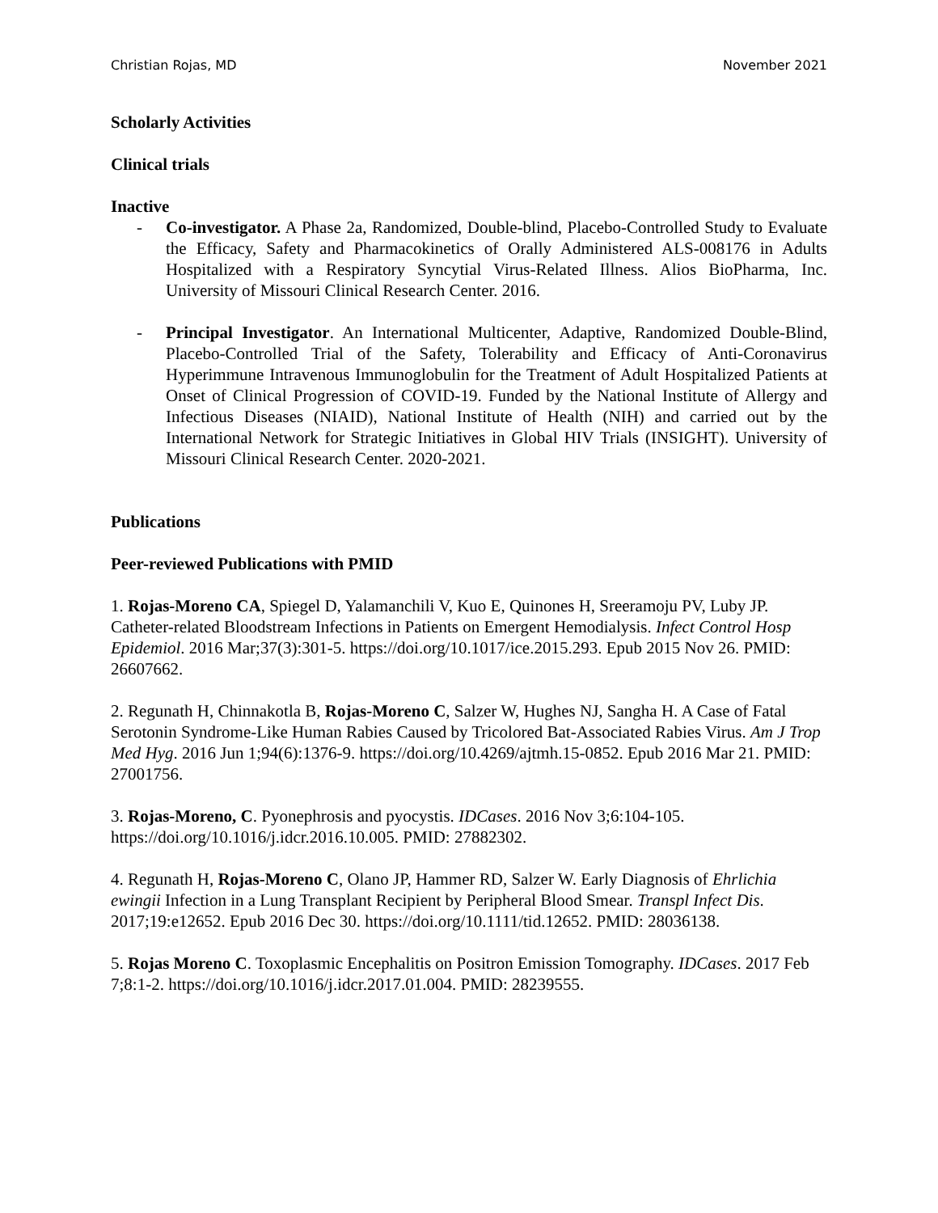Christian Rojas, MD November 2021
Scholarly Activities
Clinical trials
Inactive
- Co-investigator. A Phase 2a, Randomized, Double-blind, Placebo-Controlled Study to Evaluate the Efficacy, Safety and Pharmacokinetics of Orally Administered ALS-008176 in Adults Hospitalized with a Respiratory Syncytial Virus-Related Illness. Alios BioPharma, Inc. University of Missouri Clinical Research Center. 2016.
- Principal Investigator. An International Multicenter, Adaptive, Randomized Double-Blind, Placebo-Controlled Trial of the Safety, Tolerability and Efficacy of Anti-Coronavirus Hyperimmune Intravenous Immunoglobulin for the Treatment of Adult Hospitalized Patients at Onset of Clinical Progression of COVID-19. Funded by the National Institute of Allergy and Infectious Diseases (NIAID), National Institute of Health (NIH) and carried out by the International Network for Strategic Initiatives in Global HIV Trials (INSIGHT). University of Missouri Clinical Research Center. 2020-2021.
Publications
Peer-reviewed Publications with PMID
1. Rojas-Moreno CA, Spiegel D, Yalamanchili V, Kuo E, Quinones H, Sreeramoju PV, Luby JP. Catheter-related Bloodstream Infections in Patients on Emergent Hemodialysis. Infect Control Hosp Epidemiol. 2016 Mar;37(3):301-5. https://doi.org/10.1017/ice.2015.293. Epub 2015 Nov 26. PMID: 26607662.
2. Regunath H, Chinnakotla B, Rojas-Moreno C, Salzer W, Hughes NJ, Sangha H. A Case of Fatal Serotonin Syndrome-Like Human Rabies Caused by Tricolored Bat-Associated Rabies Virus. Am J Trop Med Hyg. 2016 Jun 1;94(6):1376-9. https://doi.org/10.4269/ajtmh.15-0852. Epub 2016 Mar 21. PMID: 27001756.
3. Rojas-Moreno, C. Pyonephrosis and pyocystis. IDCases. 2016 Nov 3;6:104-105. https://doi.org/10.1016/j.idcr.2016.10.005. PMID: 27882302.
4. Regunath H, Rojas-Moreno C, Olano JP, Hammer RD, Salzer W. Early Diagnosis of Ehrlichia ewingii Infection in a Lung Transplant Recipient by Peripheral Blood Smear. Transpl Infect Dis. 2017;19:e12652. Epub 2016 Dec 30. https://doi.org/10.1111/tid.12652. PMID: 28036138.
5. Rojas Moreno C. Toxoplasmic Encephalitis on Positron Emission Tomography. IDCases. 2017 Feb 7;8:1-2. https://doi.org/10.1016/j.idcr.2017.01.004. PMID: 28239555.